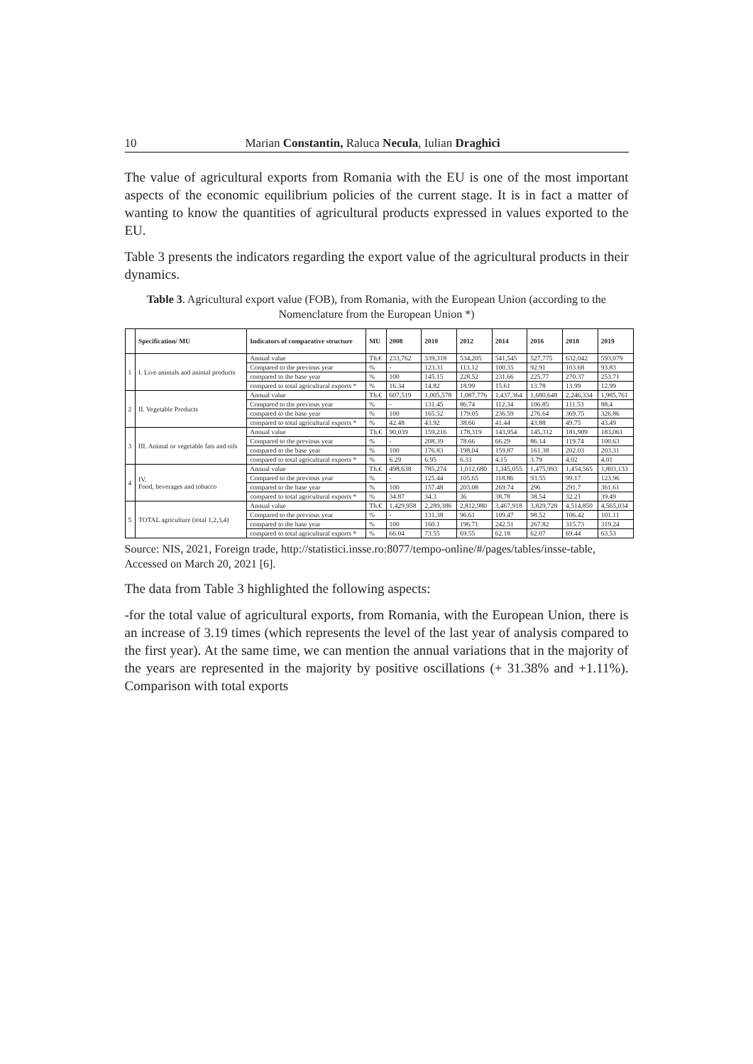10 Marian Constantin, Raluca Necula, Iulian Draghici
The value of agricultural exports from Romania with the EU is one of the most important aspects of the economic equilibrium policies of the current stage. It is in fact a matter of wanting to know the quantities of agricultural products expressed in values exported to the EU.
Table 3 presents the indicators regarding the export value of the agricultural products in their dynamics.
Table 3. Agricultural export value (FOB), from Romania, with the European Union (according to the Nomenclature from the European Union *)
| | Specification/ MU | Indicators of comparative structure | MU | 2008 | 2010 | 2012 | 2014 | 2016 | 2018 | 2019 |
| --- | --- | --- | --- | --- | --- | --- | --- | --- | --- | --- |
| 1 | I. Live animals and animal products | Annual value | Th.€ | 233,762 | 339,318 | 534,205 | 541,545 | 527,775 | 632,042 | 593,079 |
| | | Compared to the previous year | % | - | 123.31 | 113.12 | 100.35 | 92.91 | 103.68 | 93.83 |
| | | compared to the base year | % | 100 | 145.15 | 228.52 | 231.66 | 225.77 | 270.37 | 253.71 |
| | | compared to total agricultural exports * | % | 16.34 | 14.82 | 18.99 | 15.61 | 13.78 | 13.99 | 12.99 |
| 2 | II. Vegetable Products | Annual value | Th.€ | 607,519 | 1,005,578 | 1,087,776 | 1,437,364 | 1,680,648 | 2,246,334 | 1,985,761 |
| | | Compared to the previous year | % | - | 131.45 | 86.74 | 112.34 | 106.85 | 111.53 | 88.4 |
| | | compared to the base year | % | 100 | 165.52 | 179.05 | 236.59 | 276.64 | 369.75 | 326.86 |
| | | compared to total agricultural exports * | % | 42.48 | 43.92 | 38.66 | 41.44 | 43.88 | 49.75 | 43.49 |
| 3 | III. Animal or vegetable fats and oils | Annual value | Th.€ | 90,039 | 159,216 | 178,319 | 143,954 | 145,312 | 181,909 | 183,061 |
| | | Compared to the previous year | % | - | 208.39 | 78.66 | 66.29 | 86.14 | 119.74 | 100.63 |
| | | compared to the base year | % | 100 | 176.83 | 198.04 | 159.87 | 161.38 | 202.03 | 203.31 |
| | | compared to total agricultural exports * | % | 6.29 | 6.95 | 6.33 | 4.15 | 3.79 | 4.02 | 4.01 |
| 4 | IV. Food, beverages and tobacco | Annual value | Th.€ | 498,638 | 785,274 | 1,012,680 | 1,345,055 | 1,475,993 | 1,454,565 | 1,803,133 |
| | | Compared to the previous year | % | - | 125.44 | 105.65 | 118.86 | 93.55 | 99.17 | 123.96 |
| | | compared to the base year | % | 100 | 157.48 | 203.08 | 269.74 | 296 | 291.7 | 361.61 |
| | | compared to total agricultural exports * | % | 34.87 | 34.3 | 36 | 38.78 | 38.54 | 32.21 | 39.49 |
| 5 | TOTAL agriculture (total 1,2,3,4) | Annual value | Th.€ | 1,429,958 | 2,289,386 | 2,812,980 | 3,467,918 | 3,829,728 | 4,514,850 | 4,565,034 |
| | | Compared to the previous year | % | - | 131.38 | 96.61 | 109.47 | 98.52 | 106.42 | 101.11 |
| | | compared to the base year | % | 100 | 160.1 | 196.71 | 242.51 | 267.82 | 315.73 | 319.24 |
| | | compared to total agricultural exports * | % | 66.04 | 73.55 | 69.55 | 62.18 | 62.07 | 69.44 | 63.53 |
Source: NIS, 2021, Foreign trade, http://statistici.insse.ro:8077/tempo-online/#/pages/tables/insse-table, Accessed on March 20, 2021 [6].
The data from Table 3 highlighted the following aspects:
-for the total value of agricultural exports, from Romania, with the European Union, there is an increase of 3.19 times (which represents the level of the last year of analysis compared to the first year). At the same time, we can mention the annual variations that in the majority of the years are represented in the majority by positive oscillations (+ 31.38% and +1.11%). Comparison with total exports